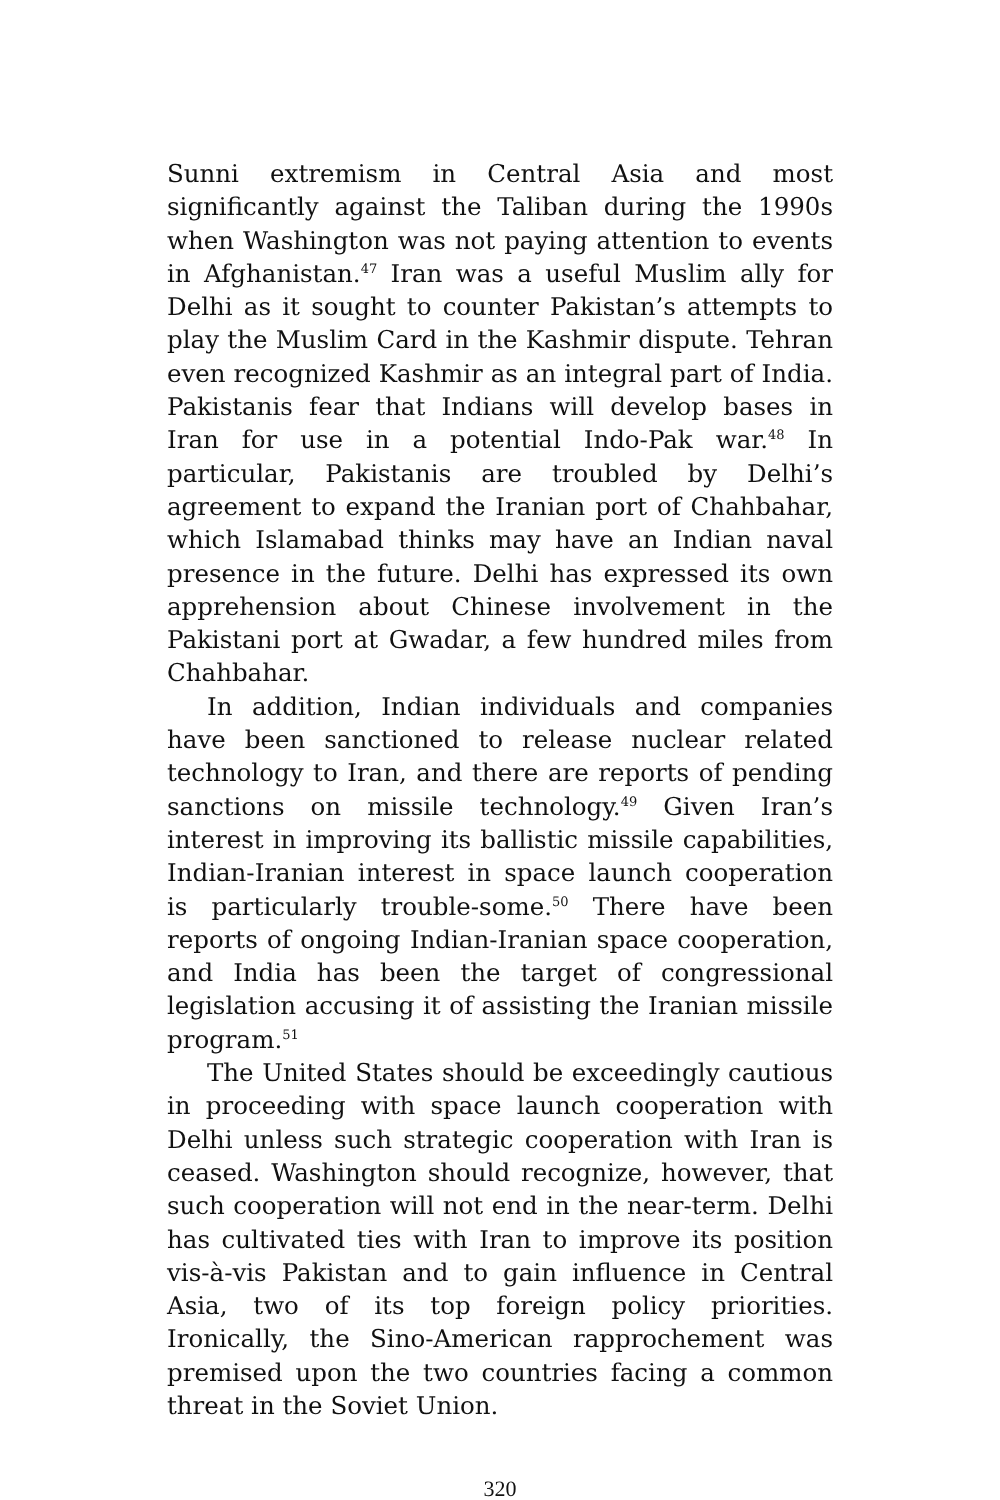Sunni extremism in Central Asia and most significantly against the Taliban during the 1990s when Washington was not paying attention to events in Afghanistan.<sup>47</sup> Iran was a useful Muslim ally for Delhi as it sought to counter Pakistan’s attempts to play the Muslim Card in the Kashmir dispute. Tehran even recognized Kashmir as an integral part of India. Pakistanis fear that Indians will develop bases in Iran for use in a potential Indo-Pak war.<sup>48</sup> In particular, Pakistanis are troubled by Delhi’s agreement to expand the Iranian port of Chahbahar, which Islamabad thinks may have an Indian naval presence in the future. Delhi has expressed its own apprehension about Chinese involvement in the Pakistani port at Gwadar, a few hundred miles from Chahbahar.
In addition, Indian individuals and companies have been sanctioned to release nuclear related technology to Iran, and there are reports of pending sanctions on missile technology.<sup>49</sup> Given Iran’s interest in improving its ballistic missile capabilities, Indian-Iranian interest in space launch cooperation is particularly trouble-some.<sup>50</sup> There have been reports of ongoing Indian-Iranian space cooperation, and India has been the target of congressional legislation accusing it of assisting the Iranian missile program.<sup>51</sup>
The United States should be exceedingly cautious in proceeding with space launch cooperation with Delhi unless such strategic cooperation with Iran is ceased. Washington should recognize, however, that such cooperation will not end in the near-term. Delhi has cultivated ties with Iran to improve its position vis-à-vis Pakistan and to gain influence in Central Asia, two of its top foreign policy priorities. Ironically, the Sino-American rapprochement was premised upon the two countries facing a common threat in the Soviet Union.
320